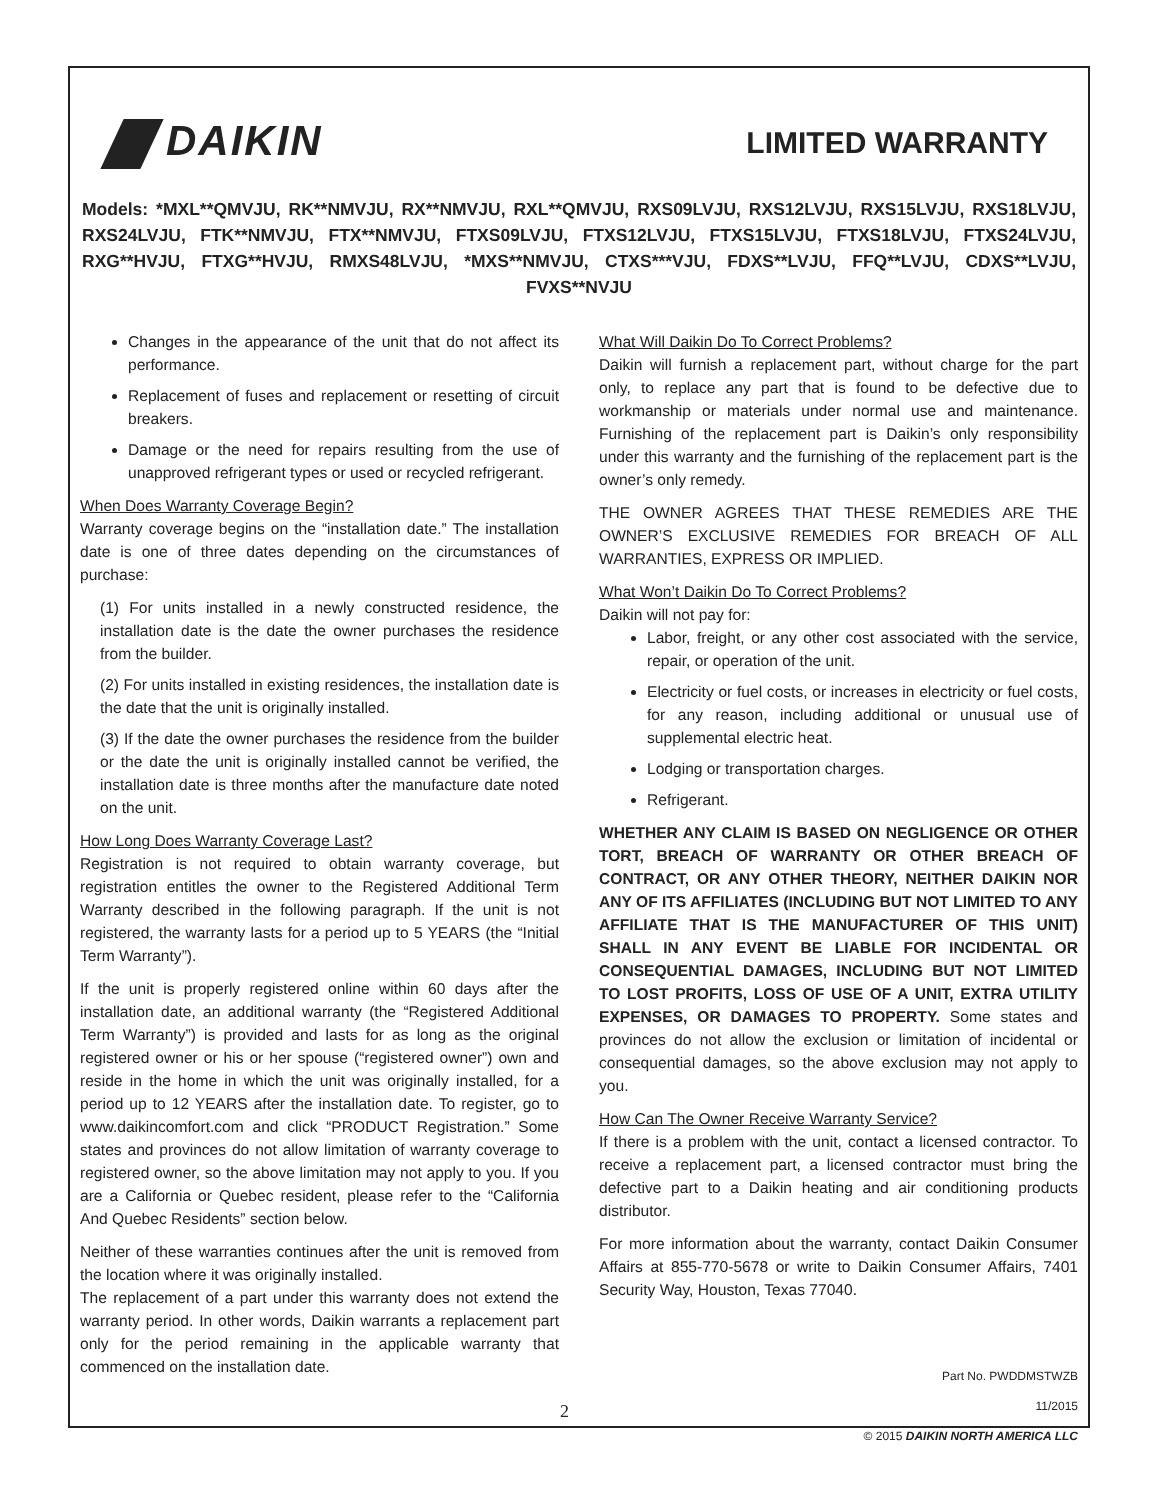DAIKIN
LIMITED WARRANTY
Models: *MXL**QMVJU, RK**NMVJU, RX**NMVJU, RXL**QMVJU, RXS09LVJU, RXS12LVJU, RXS15LVJU, RXS18LVJU, RXS24LVJU, FTK**NMVJU, FTX**NMVJU, FTXS09LVJU, FTXS12LVJU, FTXS15LVJU, FTXS18LVJU, FTXS24LVJU, RXG**HVJU, FTXG**HVJU, RMXS48LVJU, *MXS**NMVJU, CTXS***VJU, FDXS**LVJU, FFQ**LVJU, CDXS**LVJU, FVXS**NVJU
Changes in the appearance of the unit that do not affect its performance.
Replacement of fuses and replacement or resetting of circuit breakers.
Damage or the need for repairs resulting from the use of unapproved refrigerant types or used or recycled refrigerant.
When Does Warranty Coverage Begin?
Warranty coverage begins on the “installation date.” The installation date is one of three dates depending on the circumstances of purchase:
(1) For units installed in a newly constructed residence, the installation date is the date the owner purchases the residence from the builder.
(2) For units installed in existing residences, the installation date is the date that the unit is originally installed.
(3) If the date the owner purchases the residence from the builder or the date the unit is originally installed cannot be verified, the installation date is three months after the manufacture date noted on the unit.
How Long Does Warranty Coverage Last?
Registration is not required to obtain warranty coverage, but registration entitles the owner to the Registered Additional Term Warranty described in the following paragraph. If the unit is not registered, the warranty lasts for a period up to 5 YEARS (the “Initial Term Warranty”).
If the unit is properly registered online within 60 days after the installation date, an additional warranty (the “Registered Additional Term Warranty”) is provided and lasts for as long as the original registered owner or his or her spouse (“registered owner”) own and reside in the home in which the unit was originally installed, for a period up to 12 YEARS after the installation date. To register, go to www.daikincomfort.com and click “PRODUCT Registration.” Some states and provinces do not allow limitation of warranty coverage to registered owner, so the above limitation may not apply to you. If you are a California or Quebec resident, please refer to the “California And Quebec Residents” section below.
Neither of these warranties continues after the unit is removed from the location where it was originally installed.
The replacement of a part under this warranty does not extend the warranty period. In other words, Daikin warrants a replacement part only for the period remaining in the applicable warranty that commenced on the installation date.
What Will Daikin Do To Correct Problems?
Daikin will furnish a replacement part, without charge for the part only, to replace any part that is found to be defective due to workmanship or materials under normal use and maintenance. Furnishing of the replacement part is Daikin’s only responsibility under this warranty and the furnishing of the replacement part is the owner’s only remedy.
THE OWNER AGREES THAT THESE REMEDIES ARE THE OWNER’S EXCLUSIVE REMEDIES FOR BREACH OF ALL WARRANTIES, EXPRESS OR IMPLIED.
What Won’t Daikin Do To Correct Problems?
Daikin will not pay for:
Labor, freight, or any other cost associated with the service, repair, or operation of the unit.
Electricity or fuel costs, or increases in electricity or fuel costs, for any reason, including additional or unusual use of supplemental electric heat.
Lodging or transportation charges.
Refrigerant.
WHETHER ANY CLAIM IS BASED ON NEGLIGENCE OR OTHER TORT, BREACH OF WARRANTY OR OTHER BREACH OF CONTRACT, OR ANY OTHER THEORY, NEITHER DAIKIN NOR ANY OF ITS AFFILIATES (INCLUDING BUT NOT LIMITED TO ANY AFFILIATE THAT IS THE MANUFACTURER OF THIS UNIT) SHALL IN ANY EVENT BE LIABLE FOR INCIDENTAL OR CONSEQUENTIAL DAMAGES, INCLUDING BUT NOT LIMITED TO LOST PROFITS, LOSS OF USE OF A UNIT, EXTRA UTILITY EXPENSES, OR DAMAGES TO PROPERTY. Some states and provinces do not allow the exclusion or limitation of incidental or consequential damages, so the above exclusion may not apply to you.
How Can The Owner Receive Warranty Service?
If there is a problem with the unit, contact a licensed contractor. To receive a replacement part, a licensed contractor must bring the defective part to a Daikin heating and air conditioning products distributor.
For more information about the warranty, contact Daikin Consumer Affairs at 855-770-5678 or write to Daikin Consumer Affairs, 7401 Security Way, Houston, Texas 77040.
Part No. PWDDMSTWZB
11/2015
© 2015 DAIKIN NORTH AMERICA LLC
2